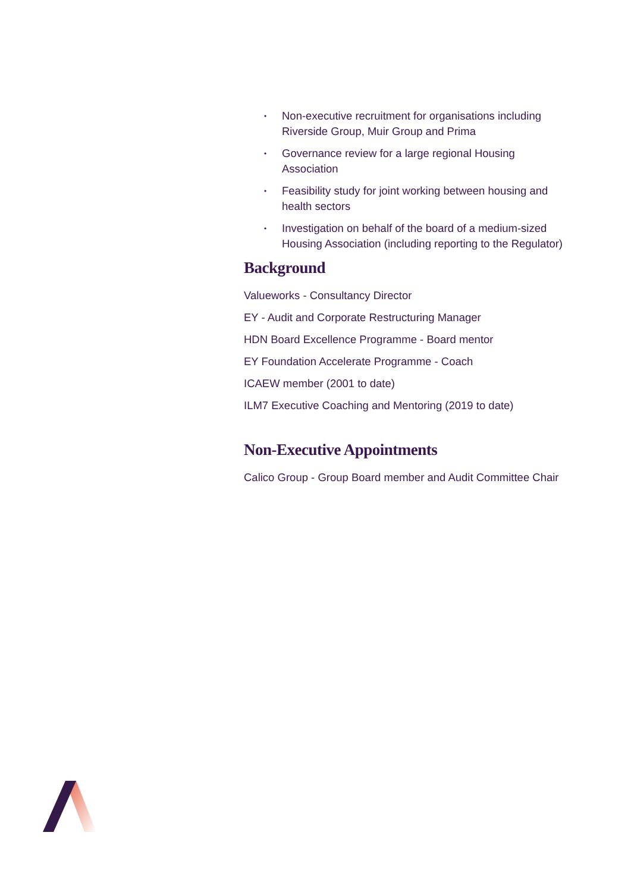• Non-executive recruitment for organisations including Riverside Group, Muir Group and Prima
• Governance review for a large regional Housing Association
• Feasibility study for joint working between housing and health sectors
• Investigation on behalf of the board of a medium-sized Housing Association (including reporting to the Regulator)
Background
Valueworks - Consultancy Director
EY - Audit and Corporate Restructuring Manager
HDN Board Excellence Programme - Board mentor
EY Foundation Accelerate Programme - Coach
ICAEW member (2001 to date)
ILM7 Executive Coaching and Mentoring (2019 to date)
Non-Executive Appointments
Calico Group - Group Board member and Audit Committee Chair